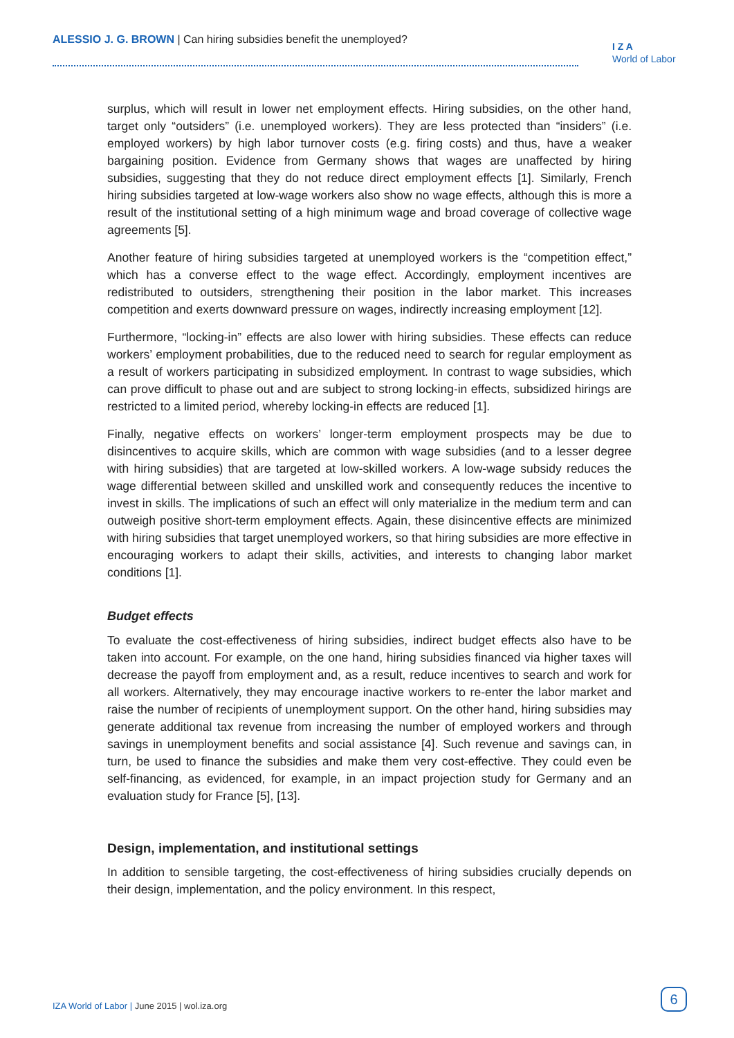ALESSIO J. G. BROWN | Can hiring subsidies benefit the unemployed?
I Z A
World of Labor
surplus, which will result in lower net employment effects. Hiring subsidies, on the other hand, target only “outsiders” (i.e. unemployed workers). They are less protected than “insiders” (i.e. employed workers) by high labor turnover costs (e.g. firing costs) and thus, have a weaker bargaining position. Evidence from Germany shows that wages are unaffected by hiring subsidies, suggesting that they do not reduce direct employment effects [1]. Similarly, French hiring subsidies targeted at low-wage workers also show no wage effects, although this is more a result of the institutional setting of a high minimum wage and broad coverage of collective wage agreements [5].
Another feature of hiring subsidies targeted at unemployed workers is the “competition effect,” which has a converse effect to the wage effect. Accordingly, employment incentives are redistributed to outsiders, strengthening their position in the labor market. This increases competition and exerts downward pressure on wages, indirectly increasing employment [12].
Furthermore, “locking-in” effects are also lower with hiring subsidies. These effects can reduce workers’ employment probabilities, due to the reduced need to search for regular employment as a result of workers participating in subsidized employment. In contrast to wage subsidies, which can prove difficult to phase out and are subject to strong locking-in effects, subsidized hirings are restricted to a limited period, whereby locking-in effects are reduced [1].
Finally, negative effects on workers’ longer-term employment prospects may be due to disincentives to acquire skills, which are common with wage subsidies (and to a lesser degree with hiring subsidies) that are targeted at low-skilled workers. A low-wage subsidy reduces the wage differential between skilled and unskilled work and consequently reduces the incentive to invest in skills. The implications of such an effect will only materialize in the medium term and can outweigh positive short-term employment effects. Again, these disincentive effects are minimized with hiring subsidies that target unemployed workers, so that hiring subsidies are more effective in encouraging workers to adapt their skills, activities, and interests to changing labor market conditions [1].
Budget effects
To evaluate the cost-effectiveness of hiring subsidies, indirect budget effects also have to be taken into account. For example, on the one hand, hiring subsidies financed via higher taxes will decrease the payoff from employment and, as a result, reduce incentives to search and work for all workers. Alternatively, they may encourage inactive workers to re-enter the labor market and raise the number of recipients of unemployment support. On the other hand, hiring subsidies may generate additional tax revenue from increasing the number of employed workers and through savings in unemployment benefits and social assistance [4]. Such revenue and savings can, in turn, be used to finance the subsidies and make them very cost-effective. They could even be self-financing, as evidenced, for example, in an impact projection study for Germany and an evaluation study for France [5], [13].
Design, implementation, and institutional settings
In addition to sensible targeting, the cost-effectiveness of hiring subsidies crucially depends on their design, implementation, and the policy environment. In this respect,
IZA World of Labor | June 2015 | wol.iza.org
6